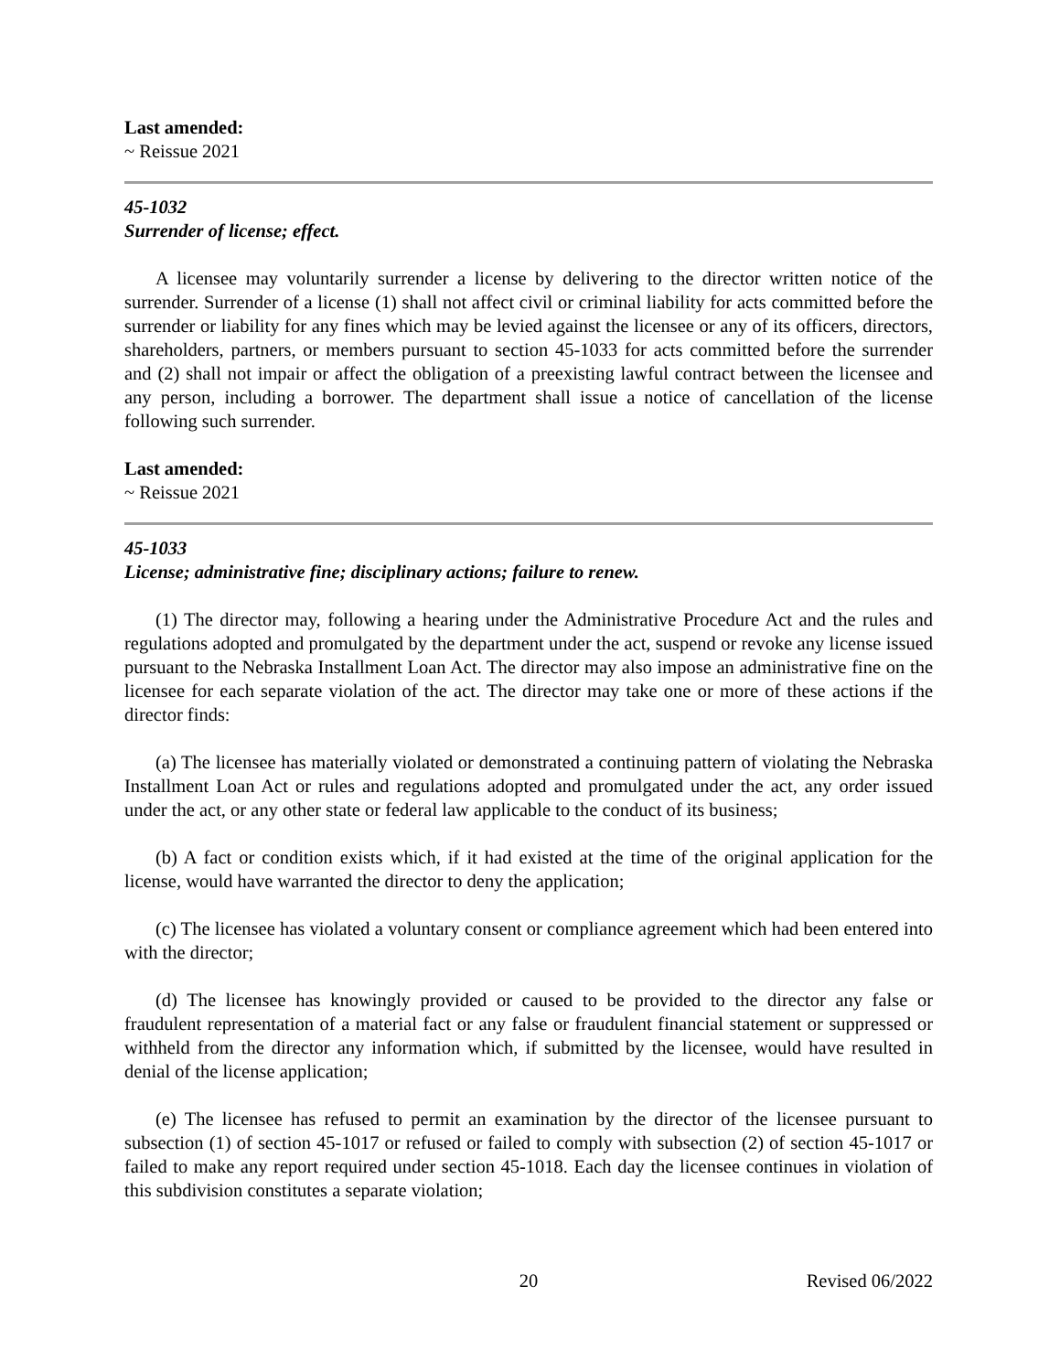Last amended:
~ Reissue 2021
45-1032
Surrender of license; effect.
A licensee may voluntarily surrender a license by delivering to the director written notice of the surrender. Surrender of a license (1) shall not affect civil or criminal liability for acts committed before the surrender or liability for any fines which may be levied against the licensee or any of its officers, directors, shareholders, partners, or members pursuant to section 45-1033 for acts committed before the surrender and (2) shall not impair or affect the obligation of a preexisting lawful contract between the licensee and any person, including a borrower. The department shall issue a notice of cancellation of the license following such surrender.
Last amended:
~ Reissue 2021
45-1033
License; administrative fine; disciplinary actions; failure to renew.
(1) The director may, following a hearing under the Administrative Procedure Act and the rules and regulations adopted and promulgated by the department under the act, suspend or revoke any license issued pursuant to the Nebraska Installment Loan Act. The director may also impose an administrative fine on the licensee for each separate violation of the act. The director may take one or more of these actions if the director finds:
(a) The licensee has materially violated or demonstrated a continuing pattern of violating the Nebraska Installment Loan Act or rules and regulations adopted and promulgated under the act, any order issued under the act, or any other state or federal law applicable to the conduct of its business;
(b) A fact or condition exists which, if it had existed at the time of the original application for the license, would have warranted the director to deny the application;
(c) The licensee has violated a voluntary consent or compliance agreement which had been entered into with the director;
(d) The licensee has knowingly provided or caused to be provided to the director any false or fraudulent representation of a material fact or any false or fraudulent financial statement or suppressed or withheld from the director any information which, if submitted by the licensee, would have resulted in denial of the license application;
(e) The licensee has refused to permit an examination by the director of the licensee pursuant to subsection (1) of section 45-1017 or refused or failed to comply with subsection (2) of section 45-1017 or failed to make any report required under section 45-1018. Each day the licensee continues in violation of this subdivision constitutes a separate violation;
20 Revised 06/2022